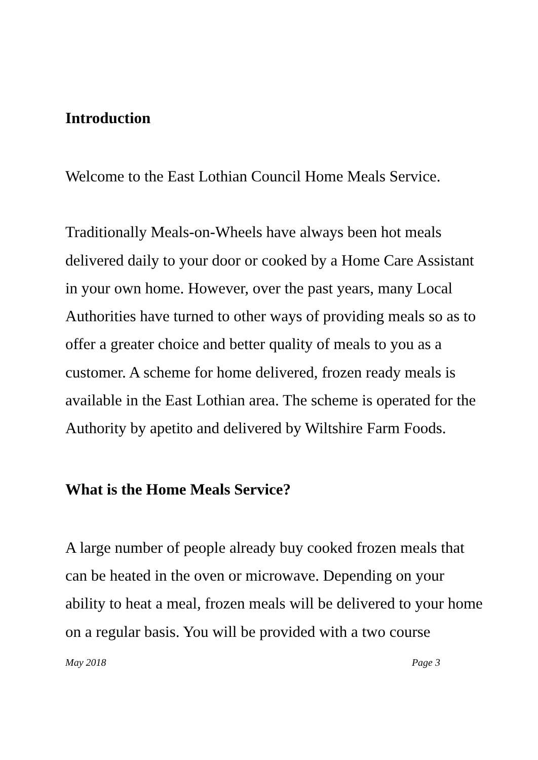Introduction
Welcome to the East Lothian Council Home Meals Service.
Traditionally Meals-on-Wheels have always been hot meals delivered daily to your door or cooked by a Home Care Assistant in your own home. However, over the past years, many Local Authorities have turned to other ways of providing meals so as to offer a greater choice and better quality of meals to you as a customer. A scheme for home delivered, frozen ready meals is available in the East Lothian area. The scheme is operated for the Authority by apetito and delivered by Wiltshire Farm Foods.
What is the Home Meals Service?
A large number of people already buy cooked frozen meals that can be heated in the oven or microwave. Depending on your ability to heat a meal, frozen meals will be delivered to your home on a regular basis. You will be provided with a two course
May 2018 Page 3